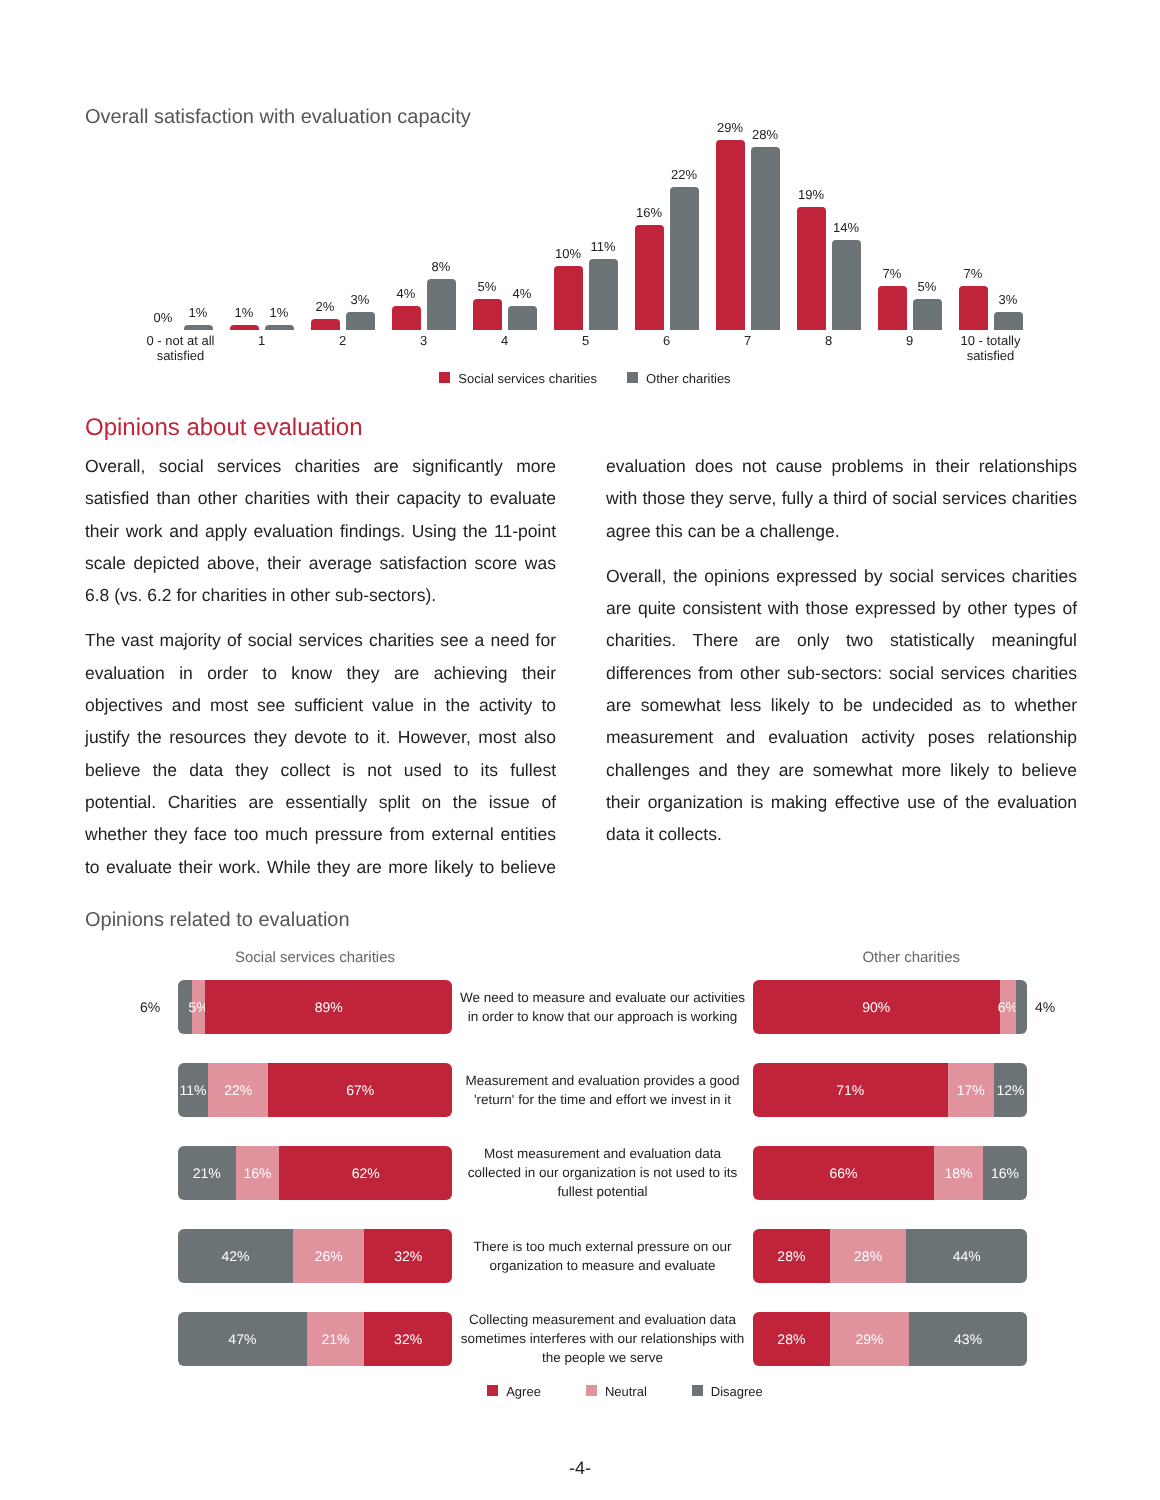Overall satisfaction with evaluation capacity
0%
1%
1%
1%
2%
3%
4%
8%
5%
4%
10%
11%
16%
22%
29%
28%
19%
14%
7%
5%
7%
3%
0 - not at all satisfied
1 2 3 4 5 6 7 8 9 10 - totally satisfied
Social services charities Other charities
Opinions about evaluation
Overall, social services charities are significantly more satisfied than other charities with their capacity to evaluate their work and apply evaluation findings. Using the 11-point scale depicted above, their average satisfaction score was 6.8 (vs. 6.2 for charities in other sub-sectors).
The vast majority of social services charities see a need for evaluation in order to know they are achieving their objectives and most see sufficient value in the activity to justify the resources they devote to it. However, most also believe the data they collect is not used to its fullest potential. Charities are essentially split on the issue of whether they face too much pressure from external entities to evaluate their work. While they are more likely to believe evaluation does not cause problems in their relationships with those they serve, fully a third of social services charities agree this can be a challenge.
Overall, the opinions expressed by social services charities are quite consistent with those expressed by other types of charities. There are only two statistically meaningful differences from other sub-sectors: social services charities are somewhat less likely to be undecided as to whether measurement and evaluation activity poses relationship challenges and they are somewhat more likely to believe their organization is making effective use of the evaluation data it collects.
Opinions related to evaluation
Social services charities Other charities
6%
5% 89%
We need to measure and evaluate our activities in order to know that our approach is working
90% 6%
4%
11% 22% 67%
Measurement and evaluation provides a good 'return' for the time and effort we invest in it
71% 17% 12%
21% 16% 62%
Most measurement and evaluation data collected in our organization is not used to its fullest potential
66% 18% 16%
42% 26% 32%
There is too much external pressure on our organization to measure and evaluate
28% 28% 44%
47% 21% 32%
Collecting measurement and evaluation data sometimes interferes with our relationships with the people we serve
28% 29% 43%
Agree Neutral Disagree
-4-